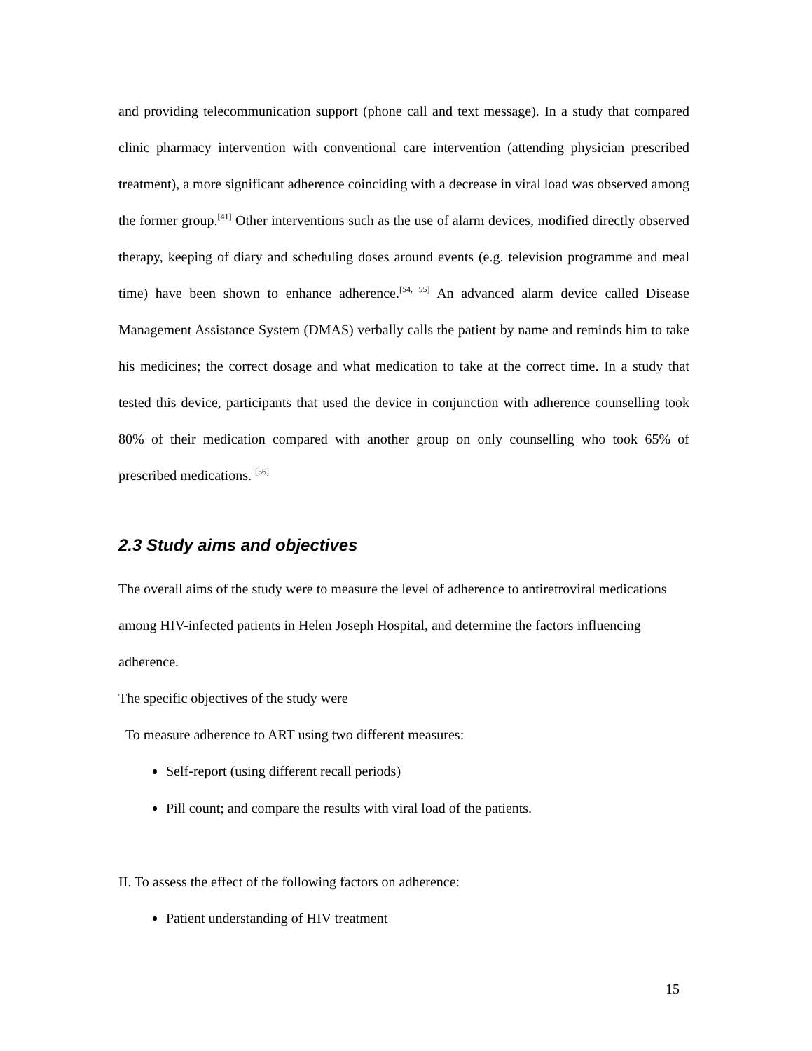and providing telecommunication support (phone call and text message). In a study that compared clinic pharmacy intervention with conventional care intervention (attending physician prescribed treatment), a more significant adherence coinciding with a decrease in viral load was observed among the former group.<sup>[41]</sup> Other interventions such as the use of alarm devices, modified directly observed therapy, keeping of diary and scheduling doses around events (e.g. television programme and meal time) have been shown to enhance adherence.<sup>[54, 55]</sup> An advanced alarm device called Disease Management Assistance System (DMAS) verbally calls the patient by name and reminds him to take his medicines; the correct dosage and what medication to take at the correct time. In a study that tested this device, participants that used the device in conjunction with adherence counselling took 80% of their medication compared with another group on only counselling who took 65% of prescribed medications. <sup>[56]</sup>
2.3 Study aims and objectives
The overall aims of the study were to measure the level of adherence to antiretroviral medications among HIV-infected patients in Helen Joseph Hospital, and determine the factors influencing adherence.
The specific objectives of the study were
To measure adherence to ART using two different measures:
Self-report (using different recall periods)
Pill count; and compare the results with viral load of the patients.
II. To assess the effect of the following factors on adherence:
Patient understanding of HIV treatment
15